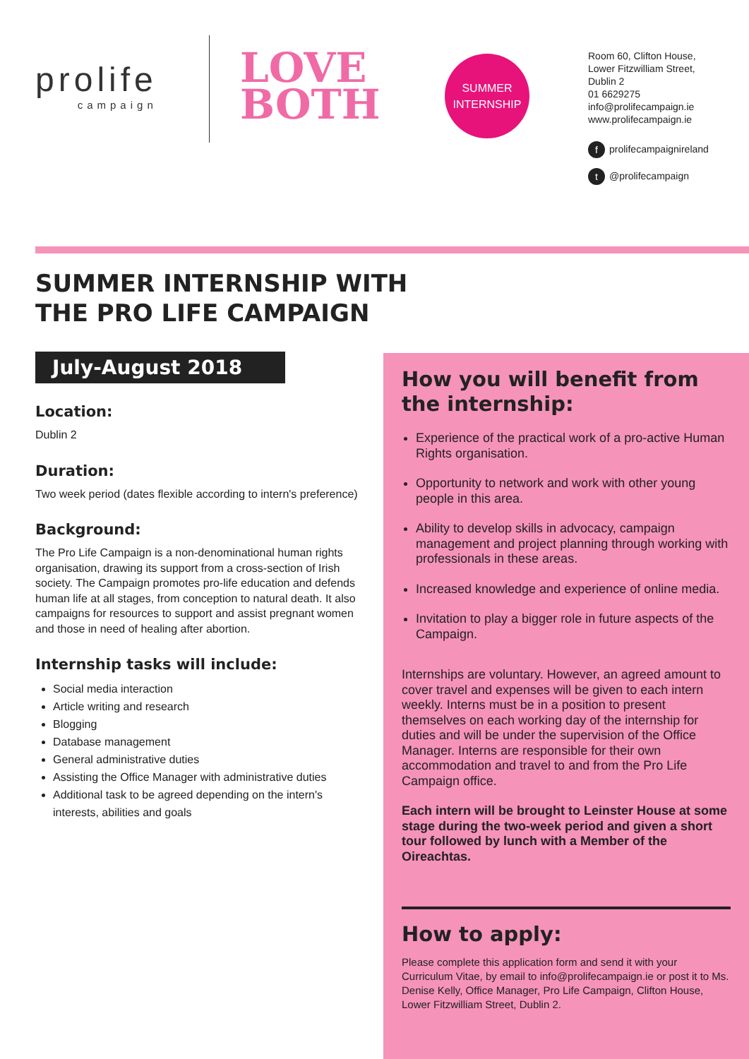prolife
campaign
LOVE
BOTH
SUMMER
INTERNSHIP
Room 60, Clifton House,
Lower Fitzwilliam Street,
Dublin 2
01 6629275
info@prolifecampaign.ie
www.prolifecampaign.ie
fprolifecampaignireland
t @prolifecampaign
SUMMER INTERNSHIP WITH
THE PRO LIFE CAMPAIGN
July-August 2018
Location:
Dublin 2
Duration:
Two week period (dates flexible according to intern's preference)
Background:
The Pro Life Campaign is a non-denominational human rights organisation, drawing its support from a cross-section of Irish society. The Campaign promotes pro-life education and defends human life at all stages, from conception to natural death. It also campaigns for resources to support and assist pregnant women and those in need of healing after abortion.
Internship tasks will include:
Social media interaction
Article writing and research
Blogging
Database management
General administrative duties
Assisting the Office Manager with administrative duties
Additional task to be agreed depending on the intern's interests, abilities and goals
How you will benefit from the internship:
Experience of the practical work of a pro-active Human Rights organisation.
Opportunity to network and work with other young people in this area.
Ability to develop skills in advocacy, campaign management and project planning through working with professionals in these areas.
Increased knowledge and experience of online media.
Invitation to play a bigger role in future aspects of the Campaign.
Internships are voluntary. However, an agreed amount to cover travel and expenses will be given to each intern weekly. Interns must be in a position to present themselves on each working day of the internship for duties and will be under the supervision of the Office Manager. Interns are responsible for their own accommodation and travel to and from the Pro Life Campaign office.
Each intern will be brought to Leinster House at some stage during the two-week period and given a short tour followed by lunch with a Member of the Oireachtas.
How to apply:
Please complete this application form and send it with your Curriculum Vitae, by email to info@prolifecampaign.ie or post it to Ms. Denise Kelly, Office Manager, Pro Life Campaign, Clifton House, Lower Fitzwilliam Street, Dublin 2.